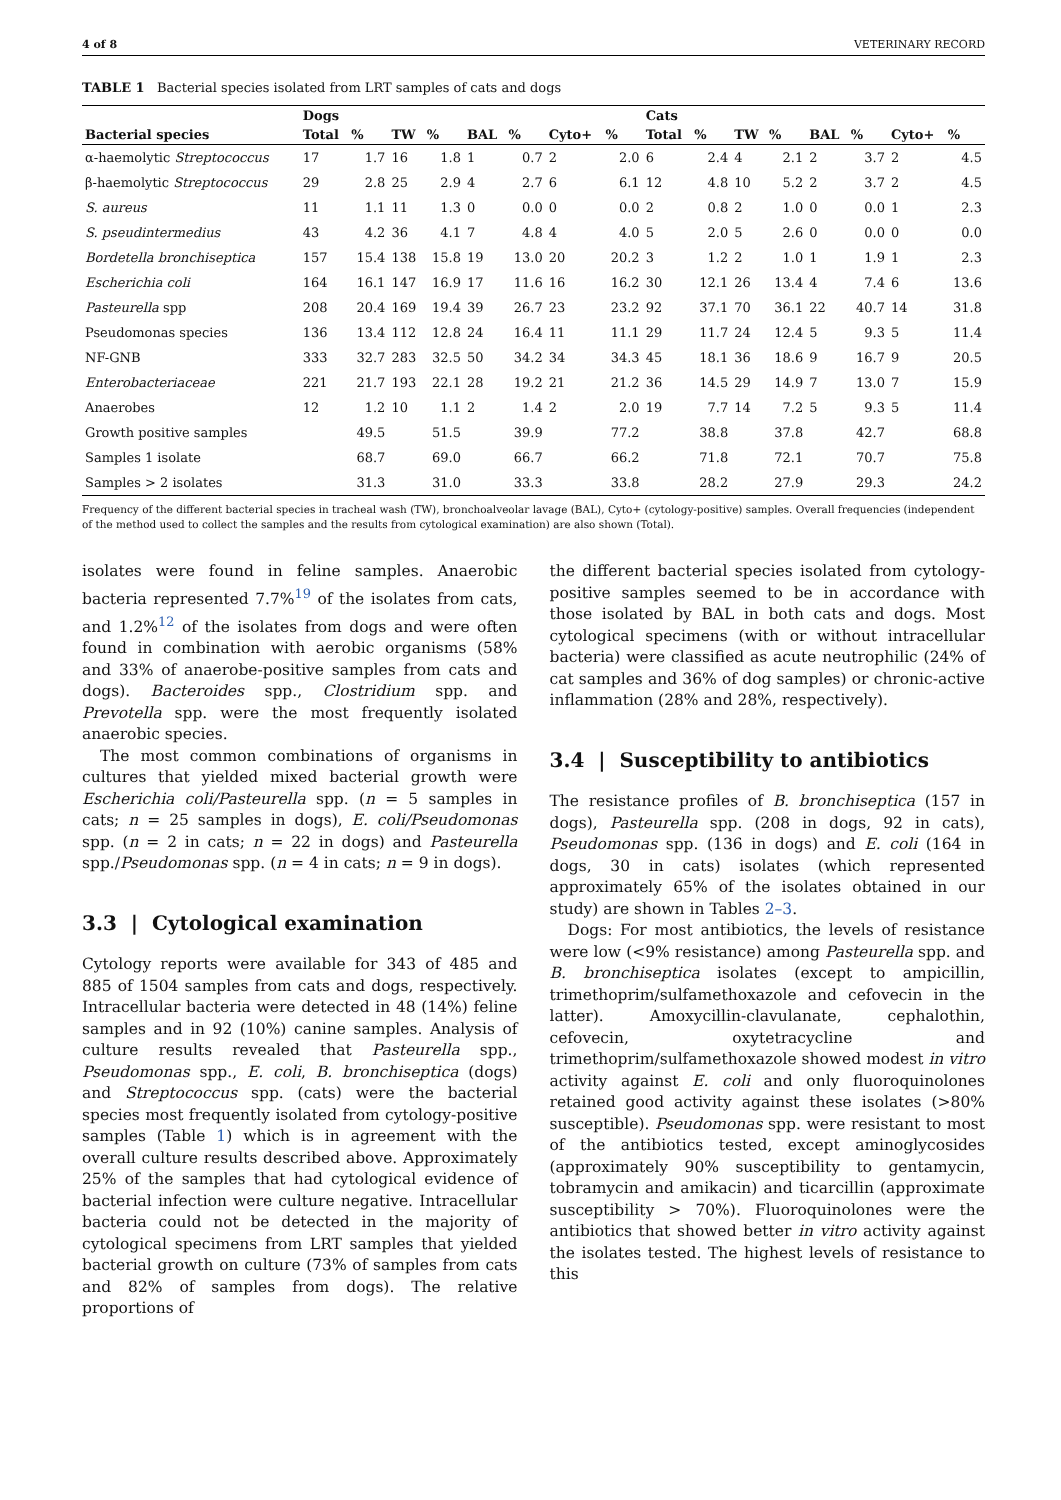4 of 8 VETERINARY RECORD
TABLE 1 Bacterial species isolated from LRT samples of cats and dogs
| | Dogs | | | | | | | | Cats | | | | | | | |
| --- | --- | --- | --- | --- | --- | --- | --- | --- | --- | --- | --- | --- | --- | --- | --- | --- |
| Bacterial species | Total | % | TW | % | BAL | % | Cyto+ | % | Total | % | TW | % | BAL | % | Cyto+ | % |
| α-haemolytic Streptococcus | 17 | 1.7 | 16 | 1.8 | 1 | 0.7 | 2 | 2.0 | 6 | 2.4 | 4 | 2.1 | 2 | 3.7 | 2 | 4.5 |
| β-haemolytic Streptococcus | 29 | 2.8 | 25 | 2.9 | 4 | 2.7 | 6 | 6.1 | 12 | 4.8 | 10 | 5.2 | 2 | 3.7 | 2 | 4.5 |
| S. aureus | 11 | 1.1 | 11 | 1.3 | 0 | 0.0 | 0 | 0.0 | 2 | 0.8 | 2 | 1.0 | 0 | 0.0 | 1 | 2.3 |
| S. pseudintermedius | 43 | 4.2 | 36 | 4.1 | 7 | 4.8 | 4 | 4.0 | 5 | 2.0 | 5 | 2.6 | 0 | 0.0 | 0 | 0.0 |
| Bordetella bronchiseptica | 157 | 15.4 | 138 | 15.8 | 19 | 13.0 | 20 | 20.2 | 3 | 1.2 | 2 | 1.0 | 1 | 1.9 | 1 | 2.3 |
| Escherichia coli | 164 | 16.1 | 147 | 16.9 | 17 | 11.6 | 16 | 16.2 | 30 | 12.1 | 26 | 13.4 | 4 | 7.4 | 6 | 13.6 |
| Pasteurella spp | 208 | 20.4 | 169 | 19.4 | 39 | 26.7 | 23 | 23.2 | 92 | 37.1 | 70 | 36.1 | 22 | 40.7 | 14 | 31.8 |
| Pseudomonas species | 136 | 13.4 | 112 | 12.8 | 24 | 16.4 | 11 | 11.1 | 29 | 11.7 | 24 | 12.4 | 5 | 9.3 | 5 | 11.4 |
| NF-GNB | 333 | 32.7 | 283 | 32.5 | 50 | 34.2 | 34 | 34.3 | 45 | 18.1 | 36 | 18.6 | 9 | 16.7 | 9 | 20.5 |
| Enterobacteriaceae | 221 | 21.7 | 193 | 22.1 | 28 | 19.2 | 21 | 21.2 | 36 | 14.5 | 29 | 14.9 | 7 | 13.0 | 7 | 15.9 |
| Anaerobes | 12 | 1.2 | 10 | 1.1 | 2 | 1.4 | 2 | 2.0 | 19 | 7.7 | 14 | 7.2 | 5 | 9.3 | 5 | 11.4 |
| Growth positive samples | | 49.5 | | 51.5 | | 39.9 | | 77.2 | | 38.8 | | 37.8 | | 42.7 | | 68.8 |
| Samples 1 isolate | | 68.7 | | 69.0 | | 66.7 | | 66.2 | | 71.8 | | 72.1 | | 70.7 | | 75.8 |
| Samples > 2 isolates | | 31.3 | | 31.0 | | 33.3 | | 33.8 | | 28.2 | | 27.9 | | 29.3 | | 24.2 |
Frequency of the different bacterial species in tracheal wash (TW), bronchoalveolar lavage (BAL), Cyto+ (cytology-positive) samples. Overall frequencies (independent of the method used to collect the samples and the results from cytological examination) are also shown (Total).
isolates were found in feline samples. Anaerobic bacteria represented 7.7%<sup>19</sup> of the isolates from cats, and 1.2%<sup>12</sup> of the isolates from dogs and were often found in combination with aerobic organisms (58% and 33% of anaerobe-positive samples from cats and dogs). Bacteroides spp., Clostridium spp. and Prevotella spp. were the most frequently isolated anaerobic species.
The most common combinations of organisms in cultures that yielded mixed bacterial growth were Escherichia coli/Pasteurella spp. (n = 5 samples in cats; n = 25 samples in dogs), E. coli/Pseudomonas spp. (n = 2 in cats; n = 22 in dogs) and Pasteurella spp./Pseudomonas spp. (n = 4 in cats; n = 9 in dogs).
3.3 | Cytological examination
Cytology reports were available for 343 of 485 and 885 of 1504 samples from cats and dogs, respectively. Intracellular bacteria were detected in 48 (14%) feline samples and in 92 (10%) canine samples. Analysis of culture results revealed that Pasteurella spp., Pseudomonas spp., E. coli, B. bronchiseptica (dogs) and Streptococcus spp. (cats) were the bacterial species most frequently isolated from cytology-positive samples (Table 1) which is in agreement with the overall culture results described above. Approximately 25% of the samples that had cytological evidence of bacterial infection were culture negative. Intracellular bacteria could not be detected in the majority of cytological specimens from LRT samples that yielded bacterial growth on culture (73% of samples from cats and 82% of samples from dogs). The relative proportions of
the different bacterial species isolated from cytology-positive samples seemed to be in accordance with those isolated by BAL in both cats and dogs. Most cytological specimens (with or without intracellular bacteria) were classified as acute neutrophilic (24% of cat samples and 36% of dog samples) or chronic-active inflammation (28% and 28%, respectively).
3.4 | Susceptibility to antibiotics
The resistance profiles of B. bronchiseptica (157 in dogs), Pasteurella spp. (208 in dogs, 92 in cats), Pseudomonas spp. (136 in dogs) and E. coli (164 in dogs, 30 in cats) isolates (which represented approximately 65% of the isolates obtained in our study) are shown in Tables 2–3.
Dogs: For most antibiotics, the levels of resistance were low (<9% resistance) among Pasteurella spp. and B. bronchiseptica isolates (except to ampicillin, trimethoprim/sulfamethoxazole and cefovecin in the latter). Amoxycillin-clavulanate, cephalothin, cefovecin, oxytetracycline and trimethoprim/sulfamethoxazole showed modest in vitro activity against E. coli and only fluoroquinolones retained good activity against these isolates (>80% susceptible). Pseudomonas spp. were resistant to most of the antibiotics tested, except aminoglycosides (approximately 90% susceptibility to gentamycin, tobramycin and amikacin) and ticarcillin (approximate susceptibility > 70%). Fluoroquinolones were the antibiotics that showed better in vitro activity against the isolates tested. The highest levels of resistance to this